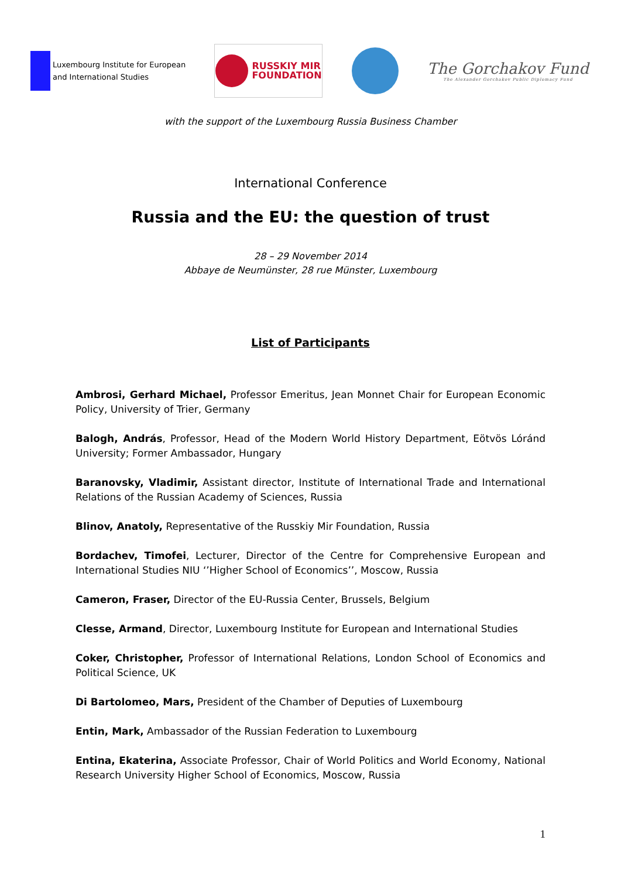Luxembourg Institute for European
and International Studies
RUSSKIY MIR
FOUNDATION
The Gorchakov Fund
The Alexander Gorchakov Public Diplomacy Fund
with the support of the Luxembourg Russia Business Chamber
International Conference
Russia and the EU: the question of trust
28 – 29 November 2014
Abbaye de Neumünster, 28 rue Münster, Luxembourg
List of Participants
Ambrosi, Gerhard Michael, Professor Emeritus, Jean Monnet Chair for European Economic Policy, University of Trier, Germany
Balogh, András, Professor, Head of the Modern World History Department, Eötvös Lóránd University; Former Ambassador, Hungary
Baranovsky, Vladimir, Assistant director, Institute of International Trade and International Relations of the Russian Academy of Sciences, Russia
Blinov, Anatoly, Representative of the Russkiy Mir Foundation, Russia
Bordachev, Timofei, Lecturer, Director of the Centre for Comprehensive European and Interna­tional Studies NIU ‘’Higher School of Economics’’, Moscow, Russia
Cameron, Fraser, Director of the EU-Russia Center, Brussels, Belgium
Clesse, Armand, Director, Luxembourg Institute for European and International Studies
Coker, Christopher, Professor of International Relations, London School of Economics and Political Science, UK
Di Bartolomeo, Mars, President of the Chamber of Deputies of Luxembourg
Entin, Mark, Ambassador of the Russian Federation to Luxembourg
Entina, Ekaterina, Associate Professor, Chair of World Politics and World Economy, National Research University Higher School of Economics, Moscow, Russia
1